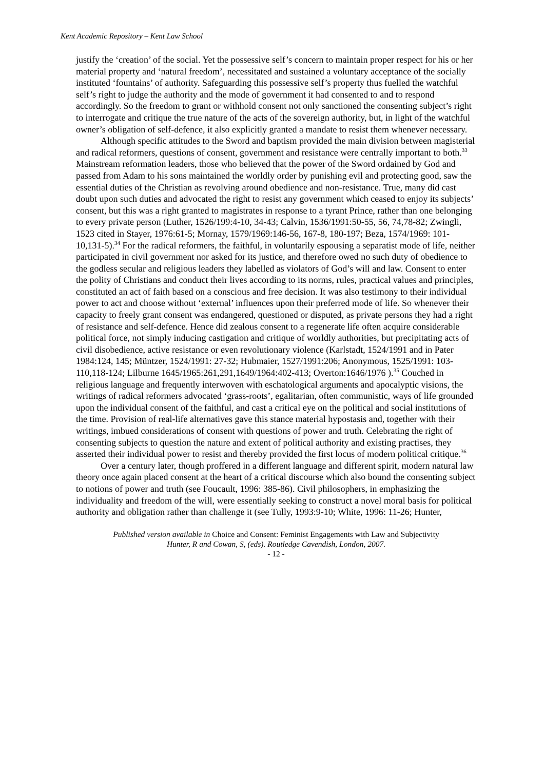Kent Academic Repository – Kent Law School
justify the ‘creation’ of the social. Yet the possessive self’s concern to maintain proper respect for his or her material property and ‘natural freedom’, necessitated and sustained a voluntary acceptance of the socially instituted ‘fountains’ of authority. Safeguarding this possessive self’s property thus fuelled the watchful self’s right to judge the authority and the mode of government it had consented to and to respond accordingly. So the freedom to grant or withhold consent not only sanctioned the consenting subject’s right to interrogate and critique the true nature of the acts of the sovereign authority, but, in light of the watchful owner’s obligation of self-defence, it also explicitly granted a mandate to resist them whenever necessary.
Although specific attitudes to the Sword and baptism provided the main division between magisterial and radical reformers, questions of consent, government and resistance were centrally important to both.<sup>33</sup> Mainstream reformation leaders, those who believed that the power of the Sword ordained by God and passed from Adam to his sons maintained the worldly order by punishing evil and protecting good, saw the essential duties of the Christian as revolving around obedience and non-resistance. True, many did cast doubt upon such duties and advocated the right to resist any government which ceased to enjoy its subjects’ consent, but this was a right granted to magistrates in response to a tyrant Prince, rather than one belonging to every private person (Luther, 1526/199:4-10, 34-43; Calvin, 1536/1991:50-55, 56, 74,78-82; Zwingli, 1523 cited in Stayer, 1976:61-5; Mornay, 1579/1969:146-56, 167-8, 180-197; Beza, 1574/1969: 101-10,131-5).<sup>34</sup> For the radical reformers, the faithful, in voluntarily espousing a separatist mode of life, neither participated in civil government nor asked for its justice, and therefore owed no such duty of obedience to the godless secular and religious leaders they labelled as violators of God’s will and law. Consent to enter the polity of Christians and conduct their lives according to its norms, rules, practical values and principles, constituted an act of faith based on a conscious and free decision. It was also testimony to their individual power to act and choose without ‘external’ influences upon their preferred mode of life. So whenever their capacity to freely grant consent was endangered, questioned or disputed, as private persons they had a right of resistance and self-defence. Hence did zealous consent to a regenerate life often acquire considerable political force, not simply inducing castigation and critique of worldly authorities, but precipitating acts of civil disobedience, active resistance or even revolutionary violence (Karlstadt, 1524/1991 and in Pater 1984:124, 145; Müntzer, 1524/1991: 27-32; Hubmaier, 1527/1991:206; Anonymous, 1525/1991: 103-110,118-124; Lilburne 1645/1965:261,291,1649/1964:402-413; Overton:1646/1976 ).<sup>35</sup> Couched in religious language and frequently interwoven with eschatological arguments and apocalyptic visions, the writings of radical reformers advocated ‘grass-roots’, egalitarian, often communistic, ways of life grounded upon the individual consent of the faithful, and cast a critical eye on the political and social institutions of the time. Provision of real-life alternatives gave this stance material hypostasis and, together with their writings, imbued considerations of consent with questions of power and truth. Celebrating the right of consenting subjects to question the nature and extent of political authority and existing practises, they asserted their individual power to resist and thereby provided the first locus of modern political critique.<sup>36</sup>
Over a century later, though proffered in a different language and different spirit, modern natural law theory once again placed consent at the heart of a critical discourse which also bound the consenting subject to notions of power and truth (see Foucault, 1996: 385-86). Civil philosophers, in emphasizing the individuality and freedom of the will, were essentially seeking to construct a novel moral basis for political authority and obligation rather than challenge it (see Tully, 1993:9-10; White, 1996: 11-26; Hunter,
Published version available in Choice and Consent: Feminist Engagements with Law and Subjectivity
Hunter, R and Cowan, S, (eds). Routledge Cavendish, London, 2007.
- 12 -